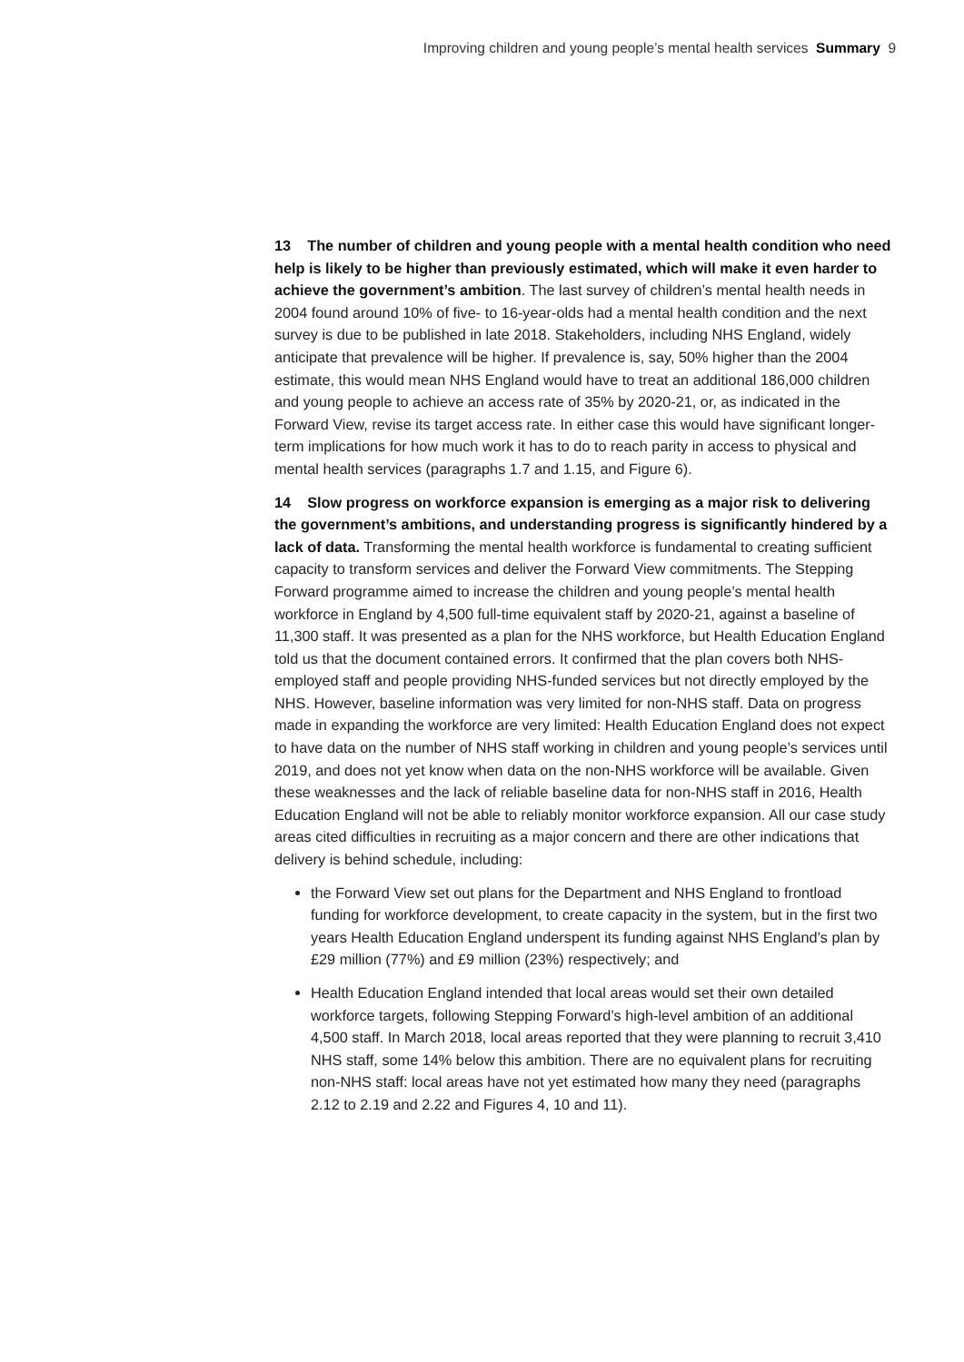Improving children and young people’s mental health services Summary 9
13 The number of children and young people with a mental health condition who need help is likely to be higher than previously estimated, which will make it even harder to achieve the government’s ambition. The last survey of children’s mental health needs in 2004 found around 10% of five- to 16-year-olds had a mental health condition and the next survey is due to be published in late 2018. Stakeholders, including NHS England, widely anticipate that prevalence will be higher. If prevalence is, say, 50% higher than the 2004 estimate, this would mean NHS England would have to treat an additional 186,000 children and young people to achieve an access rate of 35% by 2020-21, or, as indicated in the Forward View, revise its target access rate. In either case this would have significant longer-term implications for how much work it has to do to reach parity in access to physical and mental health services (paragraphs 1.7 and 1.15, and Figure 6).
14 Slow progress on workforce expansion is emerging as a major risk to delivering the government’s ambitions, and understanding progress is significantly hindered by a lack of data. Transforming the mental health workforce is fundamental to creating sufficient capacity to transform services and deliver the Forward View commitments. The Stepping Forward programme aimed to increase the children and young people’s mental health workforce in England by 4,500 full-time equivalent staff by 2020-21, against a baseline of 11,300 staff. It was presented as a plan for the NHS workforce, but Health Education England told us that the document contained errors. It confirmed that the plan covers both NHS-employed staff and people providing NHS-funded services but not directly employed by the NHS. However, baseline information was very limited for non-NHS staff. Data on progress made in expanding the workforce are very limited: Health Education England does not expect to have data on the number of NHS staff working in children and young people’s services until 2019, and does not yet know when data on the non-NHS workforce will be available. Given these weaknesses and the lack of reliable baseline data for non-NHS staff in 2016, Health Education England will not be able to reliably monitor workforce expansion. All our case study areas cited difficulties in recruiting as a major concern and there are other indications that delivery is behind schedule, including:
the Forward View set out plans for the Department and NHS England to frontload funding for workforce development, to create capacity in the system, but in the first two years Health Education England underspent its funding against NHS England’s plan by £29 million (77%) and £9 million (23%) respectively; and
Health Education England intended that local areas would set their own detailed workforce targets, following Stepping Forward’s high-level ambition of an additional 4,500 staff. In March 2018, local areas reported that they were planning to recruit 3,410 NHS staff, some 14% below this ambition. There are no equivalent plans for recruiting non-NHS staff: local areas have not yet estimated how many they need (paragraphs 2.12 to 2.19 and 2.22 and Figures 4, 10 and 11).